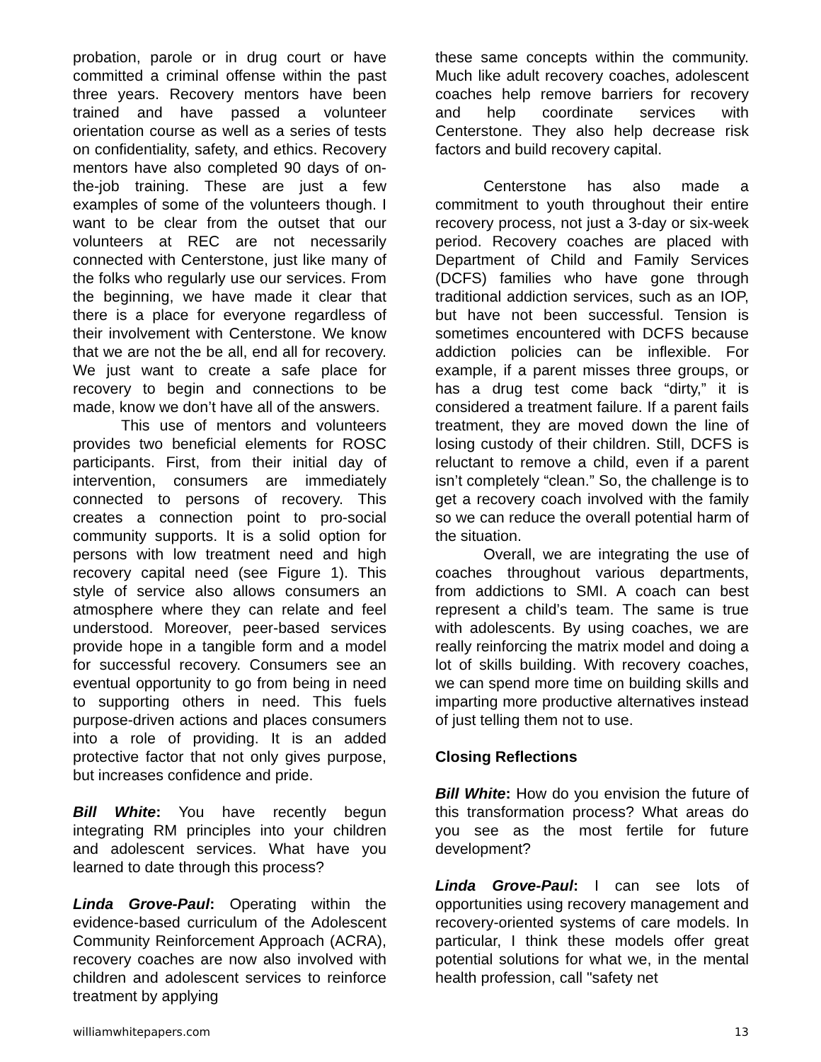probation, parole or in drug court or have committed a criminal offense within the past three years. Recovery mentors have been trained and have passed a volunteer orientation course as well as a series of tests on confidentiality, safety, and ethics. Recovery mentors have also completed 90 days of on-the-job training. These are just a few examples of some of the volunteers though. I want to be clear from the outset that our volunteers at REC are not necessarily connected with Centerstone, just like many of the folks who regularly use our services. From the beginning, we have made it clear that there is a place for everyone regardless of their involvement with Centerstone. We know that we are not the be all, end all for recovery. We just want to create a safe place for recovery to begin and connections to be made, know we don’t have all of the answers.
This use of mentors and volunteers provides two beneficial elements for ROSC participants. First, from their initial day of intervention, consumers are immediately connected to persons of recovery. This creates a connection point to pro-social community supports. It is a solid option for persons with low treatment need and high recovery capital need (see Figure 1). This style of service also allows consumers an atmosphere where they can relate and feel understood. Moreover, peer-based services provide hope in a tangible form and a model for successful recovery. Consumers see an eventual opportunity to go from being in need to supporting others in need. This fuels purpose-driven actions and places consumers into a role of providing. It is an added protective factor that not only gives purpose, but increases confidence and pride.
Bill White: You have recently begun integrating RM principles into your children and adolescent services. What have you learned to date through this process?
Linda Grove-Paul: Operating within the evidence-based curriculum of the Adolescent Community Reinforcement Approach (ACRA), recovery coaches are now also involved with children and adolescent services to reinforce treatment by applying
these same concepts within the community. Much like adult recovery coaches, adolescent coaches help remove barriers for recovery and help coordinate services with Centerstone. They also help decrease risk factors and build recovery capital.
Centerstone has also made a commitment to youth throughout their entire recovery process, not just a 3-day or six-week period. Recovery coaches are placed with Department of Child and Family Services (DCFS) families who have gone through traditional addiction services, such as an IOP, but have not been successful. Tension is sometimes encountered with DCFS because addiction policies can be inflexible. For example, if a parent misses three groups, or has a drug test come back “dirty,” it is considered a treatment failure. If a parent fails treatment, they are moved down the line of losing custody of their children. Still, DCFS is reluctant to remove a child, even if a parent isn’t completely “clean.” So, the challenge is to get a recovery coach involved with the family so we can reduce the overall potential harm of the situation.
Overall, we are integrating the use of coaches throughout various departments, from addictions to SMI. A coach can best represent a child’s team. The same is true with adolescents. By using coaches, we are really reinforcing the matrix model and doing a lot of skills building. With recovery coaches, we can spend more time on building skills and imparting more productive alternatives instead of just telling them not to use.
Closing Reflections
Bill White: How do you envision the future of this transformation process? What areas do you see as the most fertile for future development?
Linda Grove-Paul: I can see lots of opportunities using recovery management and recovery-oriented systems of care models. In particular, I think these models offer great potential solutions for what we, in the mental health profession, call "safety net
williamwhitepapers.com 13